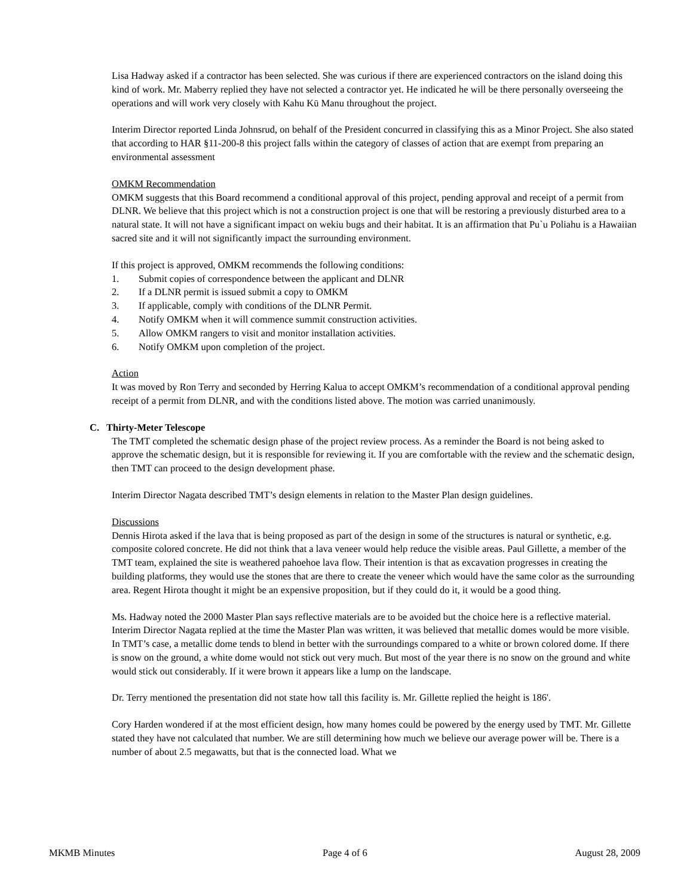Lisa Hadway asked if a contractor has been selected. She was curious if there are experienced contractors on the island doing this kind of work. Mr. Maberry replied they have not selected a contractor yet. He indicated he will be there personally overseeing the operations and will work very closely with Kahu Kū Manu throughout the project.
Interim Director reported Linda Johnsrud, on behalf of the President concurred in classifying this as a Minor Project. She also stated that according to HAR §11-200-8 this project falls within the category of classes of action that are exempt from preparing an environmental assessment
OMKM Recommendation
OMKM suggests that this Board recommend a conditional approval of this project, pending approval and receipt of a permit from DLNR. We believe that this project which is not a construction project is one that will be restoring a previously disturbed area to a natural state. It will not have a significant impact on wekiu bugs and their habitat. It is an affirmation that Pu`u Poliahu is a Hawaiian sacred site and it will not significantly impact the surrounding environment.
If this project is approved, OMKM recommends the following conditions:
1. Submit copies of correspondence between the applicant and DLNR
2. If a DLNR permit is issued submit a copy to OMKM
3. If applicable, comply with conditions of the DLNR Permit.
4. Notify OMKM when it will commence summit construction activities.
5. Allow OMKM rangers to visit and monitor installation activities.
6. Notify OMKM upon completion of the project.
Action
It was moved by Ron Terry and seconded by Herring Kalua to accept OMKM’s recommendation of a conditional approval pending receipt of a permit from DLNR, and with the conditions listed above. The motion was carried unanimously.
C. Thirty-Meter Telescope
The TMT completed the schematic design phase of the project review process. As a reminder the Board is not being asked to approve the schematic design, but it is responsible for reviewing it. If you are comfortable with the review and the schematic design, then TMT can proceed to the design development phase.
Interim Director Nagata described TMT’s design elements in relation to the Master Plan design guidelines.
Discussions
Dennis Hirota asked if the lava that is being proposed as part of the design in some of the structures is natural or synthetic, e.g. composite colored concrete. He did not think that a lava veneer would help reduce the visible areas. Paul Gillette, a member of the TMT team, explained the site is weathered pahoehoe lava flow. Their intention is that as excavation progresses in creating the building platforms, they would use the stones that are there to create the veneer which would have the same color as the surrounding area. Regent Hirota thought it might be an expensive proposition, but if they could do it, it would be a good thing.
Ms. Hadway noted the 2000 Master Plan says reflective materials are to be avoided but the choice here is a reflective material. Interim Director Nagata replied at the time the Master Plan was written, it was believed that metallic domes would be more visible. In TMT’s case, a metallic dome tends to blend in better with the surroundings compared to a white or brown colored dome. If there is snow on the ground, a white dome would not stick out very much. But most of the year there is no snow on the ground and white would stick out considerably. If it were brown it appears like a lump on the landscape.
Dr. Terry mentioned the presentation did not state how tall this facility is. Mr. Gillette replied the height is 186'.
Cory Harden wondered if at the most efficient design, how many homes could be powered by the energy used by TMT. Mr. Gillette stated they have not calculated that number. We are still determining how much we believe our average power will be. There is a number of about 2.5 megawatts, but that is the connected load. What we
MKMB Minutes Page 4 of 6 August 28, 2009